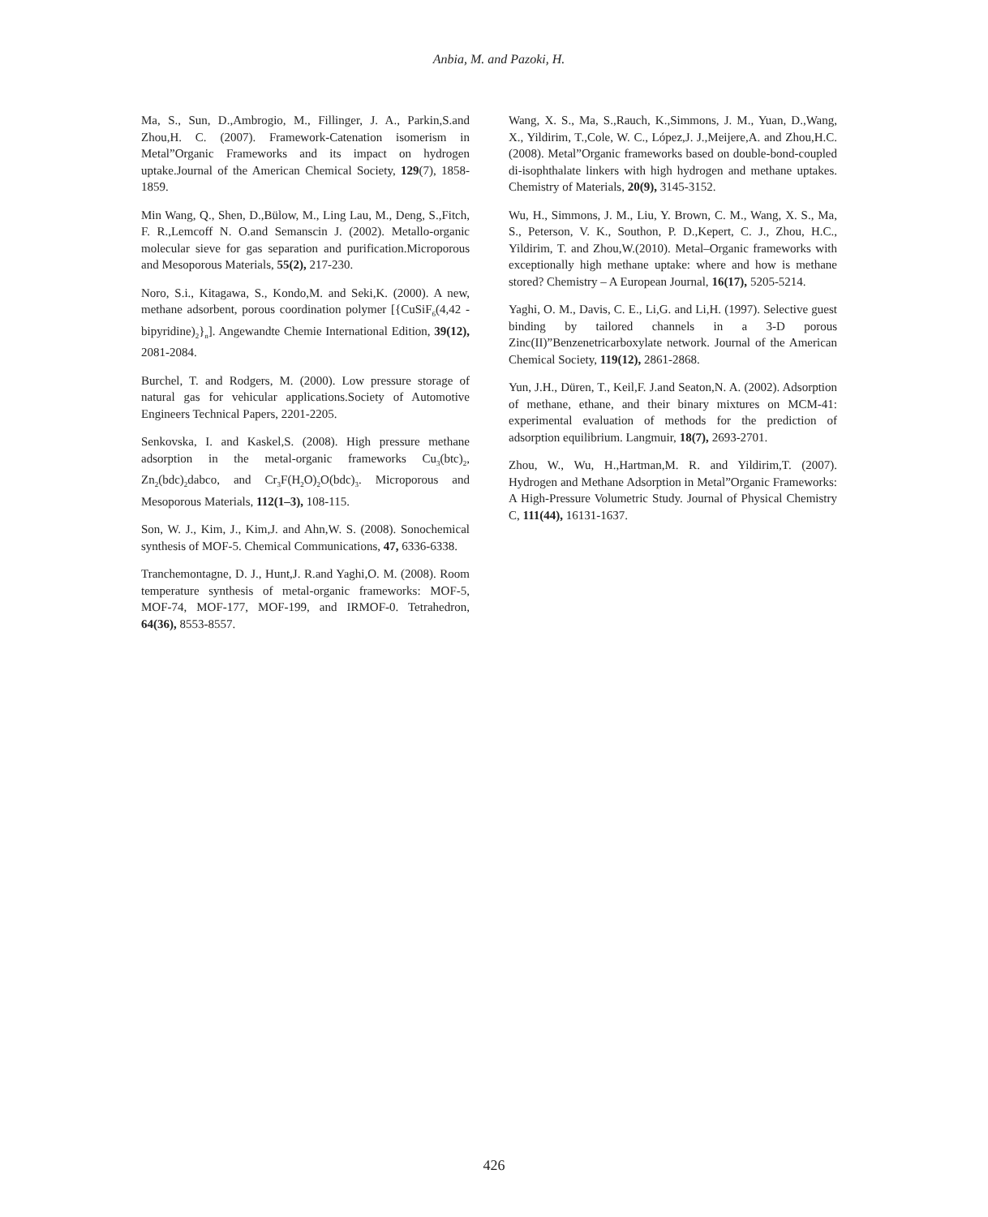Anbia, M. and Pazoki, H.
Ma, S., Sun, D.,Ambrogio, M., Fillinger, J. A., Parkin,S.and Zhou,H. C. (2007). Framework-Catenation isomerism in Metal”Organic Frameworks and its impact on hydrogen uptake.Journal of the American Chemical Society, 129(7), 1858-1859.
Min Wang, Q., Shen, D.,Bülow, M., Ling Lau, M., Deng, S.,Fitch, F. R.,Lemcoff N. O.and Semanscin J. (2002). Metallo-organic molecular sieve for gas separation and purification.Microporous and Mesoporous Materials, 55(2), 217-230.
Noro, S.i., Kitagawa, S., Kondo,M. and Seki,K. (2000). A new, methane adsorbent, porous coordination polymer [{CuSiF<sub>6</sub>(4,42 -bipyridine)<sub>2</sub>}<sub>n</sub>]. Angewandte Chemie International Edition, 39(12), 2081-2084.
Burchel, T. and Rodgers, M. (2000). Low pressure storage of natural gas for vehicular applications.Society of Automotive Engineers Technical Papers, 2201-2205.
Senkovska, I. and Kaskel,S. (2008). High pressure methane adsorption in the metal-organic frameworks Cu<sub>3</sub>(btc)<sub>2</sub>, Zn<sub>2</sub>(bdc)<sub>2</sub>dabco, and Cr<sub>3</sub>F(H<sub>2</sub>O)<sub>2</sub>O(bdc)<sub>3</sub>. Microporous and Mesoporous Materials, 112(1–3), 108-115.
Son, W. J., Kim, J., Kim,J. and Ahn,W. S. (2008). Sonochemical synthesis of MOF-5. Chemical Communications, 47, 6336-6338.
Tranchemontagne, D. J., Hunt,J. R.and Yaghi,O. M. (2008). Room temperature synthesis of metal-organic frameworks: MOF-5, MOF-74, MOF-177, MOF-199, and IRMOF-0. Tetrahedron, 64(36), 8553-8557.
Wang, X. S., Ma, S.,Rauch, K.,Simmons, J. M., Yuan, D.,Wang, X., Yildirim, T.,Cole, W. C., López,J. J.,Meijere,A. and Zhou,H.C.(2008). Metal”Organic frameworks based on double-bond-coupled di-isophthalate linkers with high hydrogen and methane uptakes. Chemistry of Materials, 20(9), 3145-3152.
Wu, H., Simmons, J. M., Liu, Y. Brown, C. M., Wang, X. S., Ma, S., Peterson, V. K., Southon, P. D.,Kepert, C. J., Zhou, H.C., Yildirim, T. and Zhou,W.(2010). Metal–Organic frameworks with exceptionally high methane uptake: where and how is methane stored? Chemistry – A European Journal, 16(17), 5205-5214.
Yaghi, O. M., Davis, C. E., Li,G. and Li,H. (1997). Selective guest binding by tailored channels in a 3-D porous Zinc(II)”Benzenetricarboxylate network. Journal of the American Chemical Society, 119(12), 2861-2868.
Yun, J.H., Düren, T., Keil,F. J.and Seaton,N. A. (2002). Adsorption of methane, ethane, and their binary mixtures on MCM-41: experimental evaluation of methods for the prediction of adsorption equilibrium. Langmuir, 18(7), 2693-2701.
Zhou, W., Wu, H.,Hartman,M. R. and Yildirim,T. (2007). Hydrogen and Methane Adsorption in Metal”Organic Frameworks: A High-Pressure Volumetric Study. Journal of Physical Chemistry C, 111(44), 16131-1637.
426